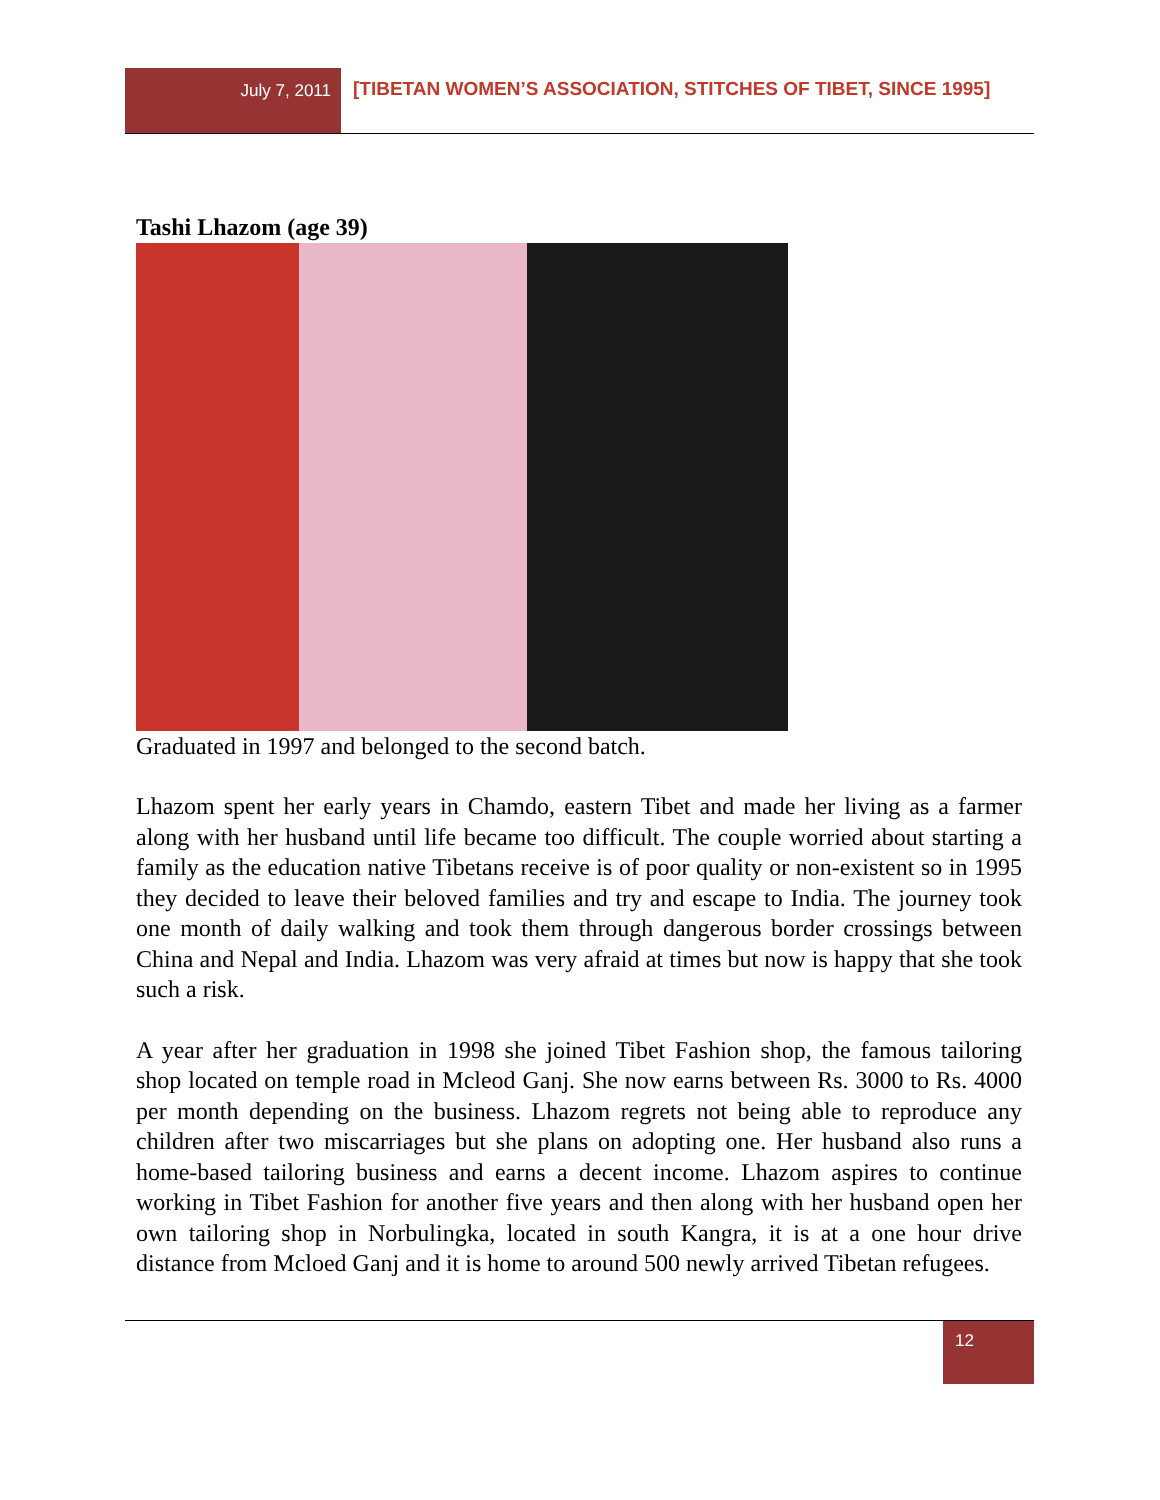July 7, 2011
[TIBETAN WOMEN’S ASSOCIATION, STITCHES OF TIBET, SINCE 1995]
Tashi Lhazom (age 39)
Graduated in 1997 and belonged to the second batch.
Lhazom spent her early years in Chamdo, eastern Tibet and made her living as a farmer along with her husband until life became too difficult. The couple worried about starting a family as the education native Tibetans receive is of poor quality or non-existent so in 1995 they decided to leave their beloved families and try and escape to India. The journey took one month of daily walking and took them through dangerous border crossings between China and Nepal and India. Lhazom was very afraid at times but now is happy that she took such a risk.
A year after her graduation in 1998 she joined Tibet Fashion shop, the famous tailoring shop located on temple road in Mcleod Ganj. She now earns between Rs. 3000 to Rs. 4000 per month depending on the business. Lhazom regrets not being able to reproduce any children after two miscarriages but she plans on adopting one. Her husband also runs a home-based tailoring business and earns a decent income. Lhazom aspires to continue working in Tibet Fashion for another five years and then along with her husband open her own tailoring shop in Norbulingka, located in south Kangra, it is at a one hour drive distance from Mcloed Ganj and it is home to around 500 newly arrived Tibetan refugees.
12